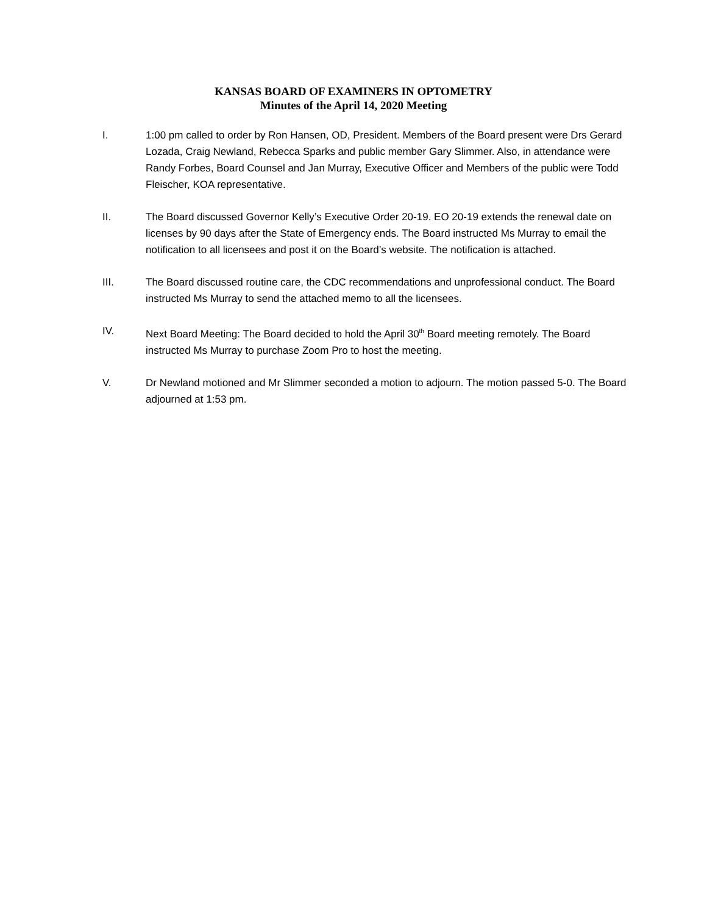KANSAS BOARD OF EXAMINERS IN OPTOMETRY
Minutes of the April 14, 2020 Meeting
I. 1:00 pm called to order by Ron Hansen, OD, President. Members of the Board present were Drs Gerard Lozada, Craig Newland, Rebecca Sparks and public member Gary Slimmer. Also, in attendance were Randy Forbes, Board Counsel and Jan Murray, Executive Officer and Members of the public were Todd Fleischer, KOA representative.
II. The Board discussed Governor Kelly’s Executive Order 20-19. EO 20-19 extends the renewal date on licenses by 90 days after the State of Emergency ends. The Board instructed Ms Murray to email the notification to all licensees and post it on the Board’s website. The notification is attached.
III. The Board discussed routine care, the CDC recommendations and unprofessional conduct. The Board instructed Ms Murray to send the attached memo to all the licensees.
IV. Next Board Meeting: The Board decided to hold the April 30<sup>th</sup> Board meeting remotely. The Board instructed Ms Murray to purchase Zoom Pro to host the meeting.
V. Dr Newland motioned and Mr Slimmer seconded a motion to adjourn. The motion passed 5-0. The Board adjourned at 1:53 pm.